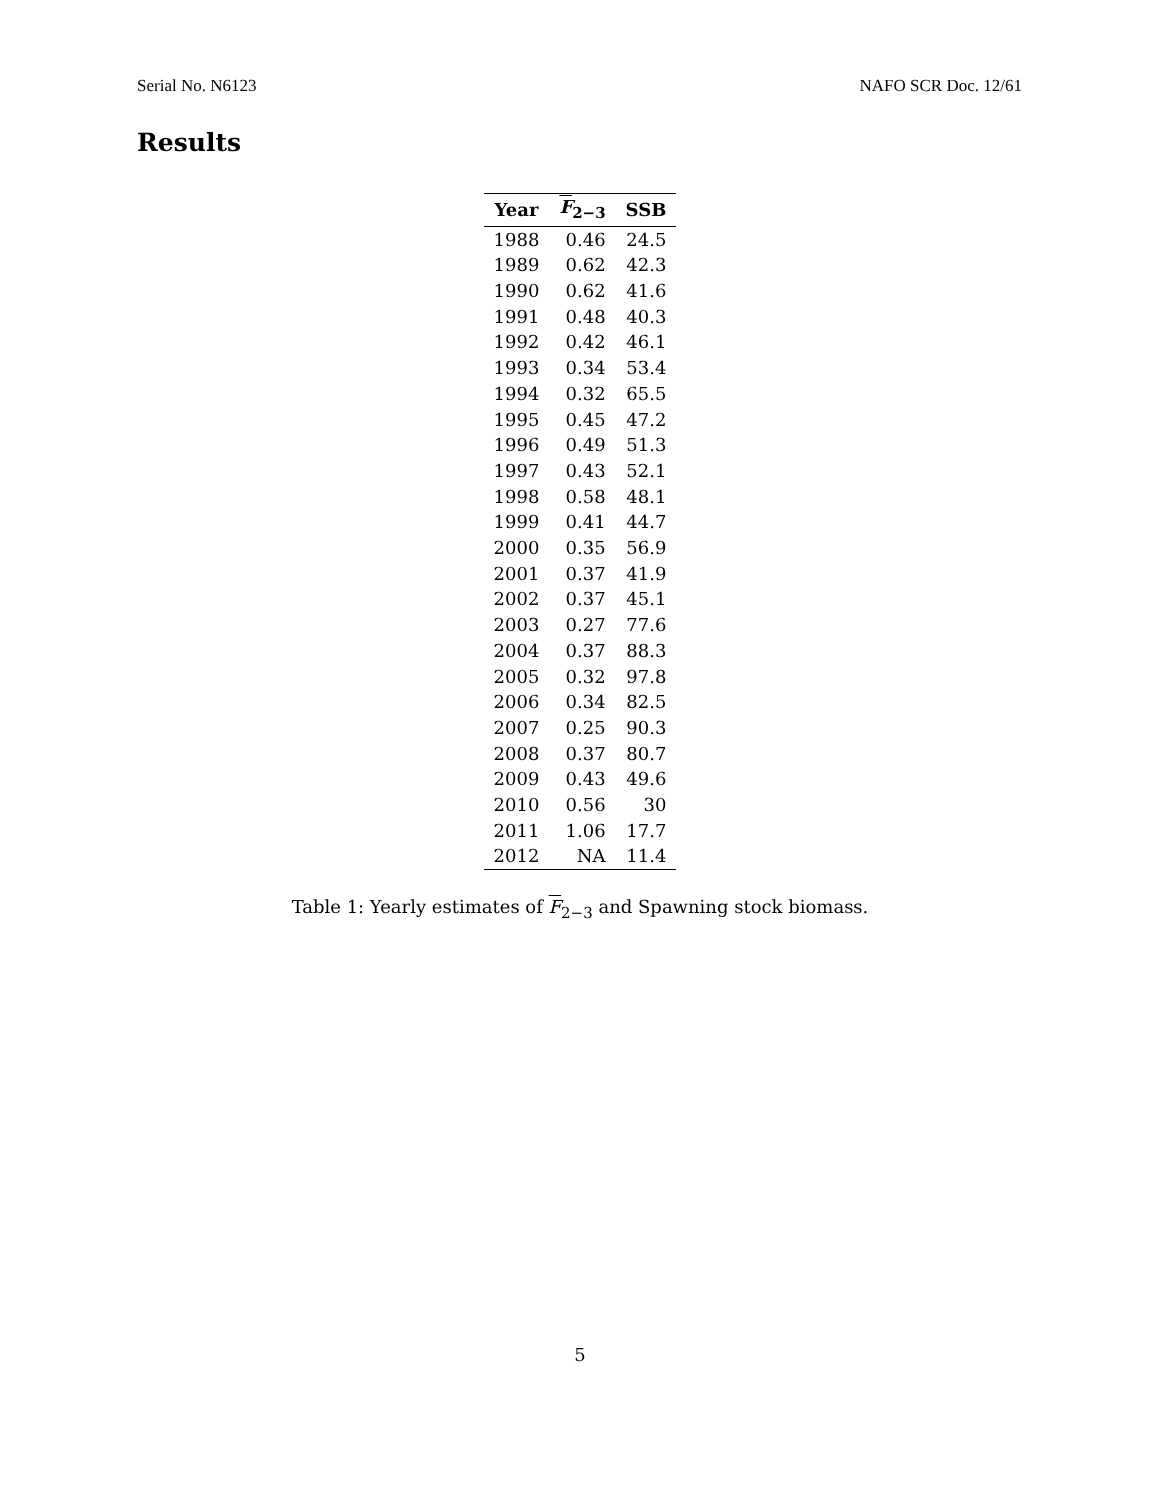Serial No. N6123 NAFO SCR Doc. 12/61
Results
| Year | F<sub>2−3</sub> | SSB |
| --- | --- | --- |
| 1988 | 0.46 | 24.5 |
| 1989 | 0.62 | 42.3 |
| 1990 | 0.62 | 41.6 |
| 1991 | 0.48 | 40.3 |
| 1992 | 0.42 | 46.1 |
| 1993 | 0.34 | 53.4 |
| 1994 | 0.32 | 65.5 |
| 1995 | 0.45 | 47.2 |
| 1996 | 0.49 | 51.3 |
| 1997 | 0.43 | 52.1 |
| 1998 | 0.58 | 48.1 |
| 1999 | 0.41 | 44.7 |
| 2000 | 0.35 | 56.9 |
| 2001 | 0.37 | 41.9 |
| 2002 | 0.37 | 45.1 |
| 2003 | 0.27 | 77.6 |
| 2004 | 0.37 | 88.3 |
| 2005 | 0.32 | 97.8 |
| 2006 | 0.34 | 82.5 |
| 2007 | 0.25 | 90.3 |
| 2008 | 0.37 | 80.7 |
| 2009 | 0.43 | 49.6 |
| 2010 | 0.56 | 30 |
| 2011 | 1.06 | 17.7 |
| 2012 | NA | 11.4 |
Table 1: Yearly estimates of F<sub>2−3</sub> and Spawning stock biomass.
5